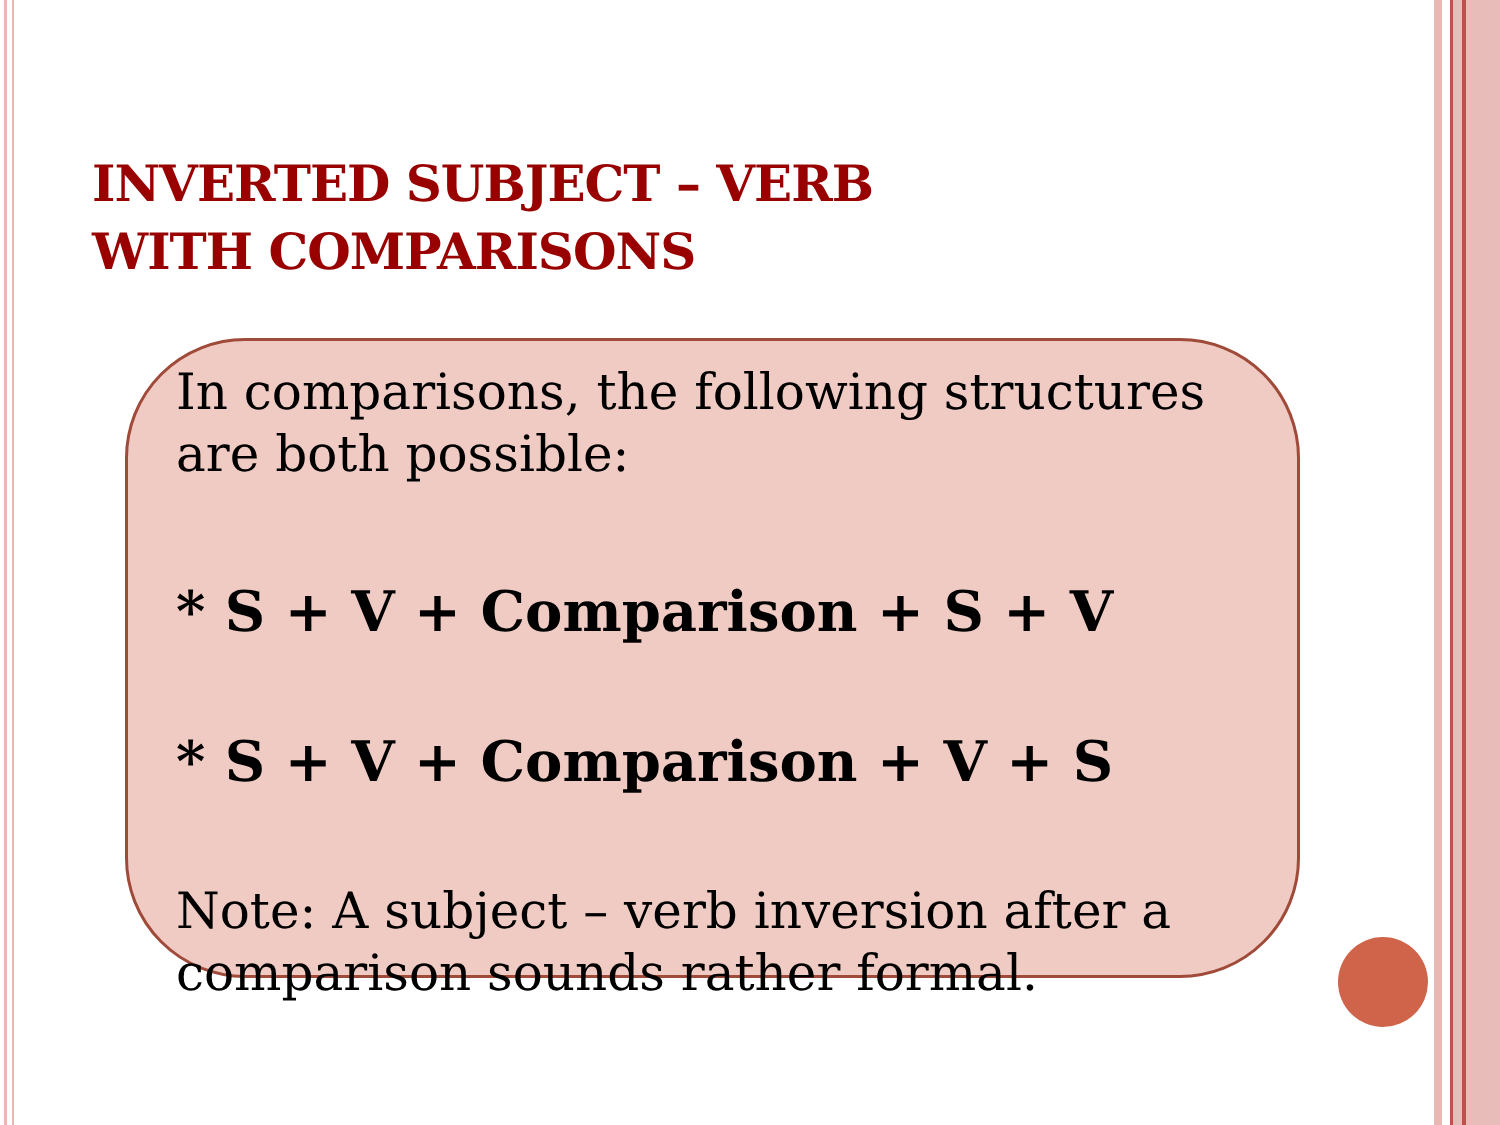INVERTED SUBJECT – VERB
WITH COMPARISONS
In comparisons, the following structures are both possible:
* S + V + Comparison + S + V
* S + V + Comparison + V + S
Note: A subject – verb inversion after a comparison sounds rather formal.